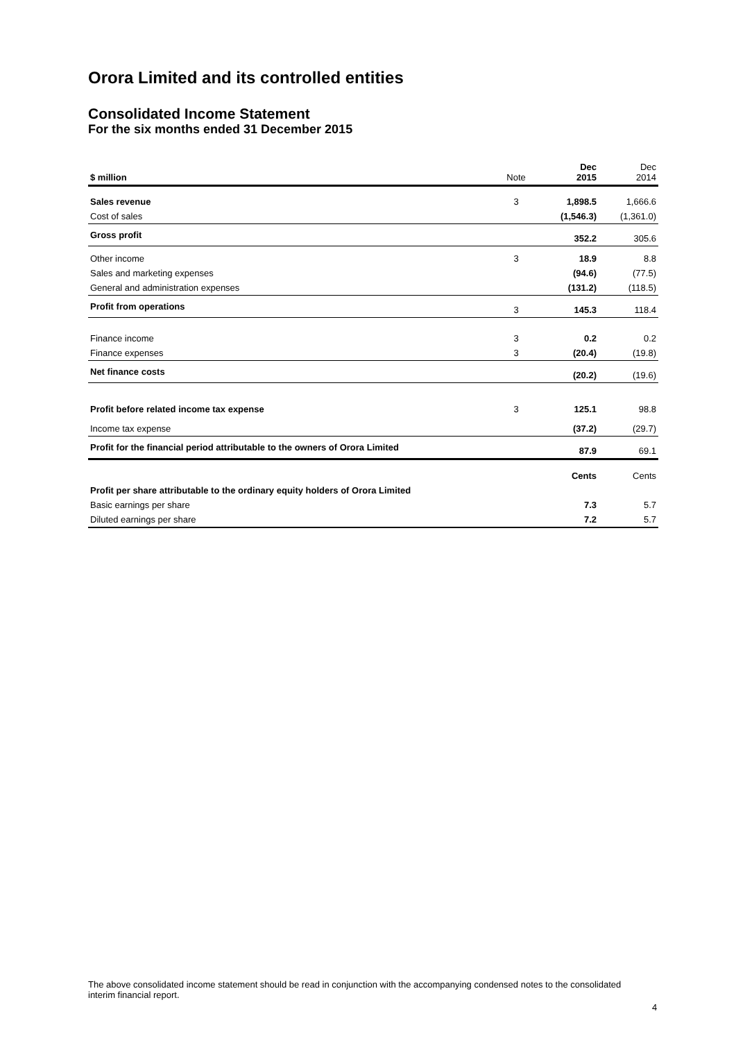Orora Limited and its controlled entities
Consolidated Income Statement
For the six months ended 31 December 2015
| $ million | Note | Dec 2015 | Dec 2014 |
| --- | --- | --- | --- |
| Sales revenue | 3 | 1,898.5 | 1,666.6 |
| Cost of sales | | (1,546.3) | (1,361.0) |
| Gross profit | | 352.2 | 305.6 |
| Other income | 3 | 18.9 | 8.8 |
| Sales and marketing expenses | | (94.6) | (77.5) |
| General and administration expenses | | (131.2) | (118.5) |
| Profit from operations | 3 | 145.3 | 118.4 |
| Finance income | 3 | 0.2 | 0.2 |
| Finance expenses | 3 | (20.4) | (19.8) |
| Net finance costs | | (20.2) | (19.6) |
| Profit before related income tax expense | 3 | 125.1 | 98.8 |
| Income tax expense | | (37.2) | (29.7) |
| Profit for the financial period attributable to the owners of Orora Limited | | 87.9 | 69.1 |
| | | Cents | Cents |
| Profit per share attributable to the ordinary equity holders of Orora Limited | | | |
| Basic earnings per share | | 7.3 | 5.7 |
| Diluted earnings per share | | 7.2 | 5.7 |
The above consolidated income statement should be read in conjunction with the accompanying condensed notes to the consolidated interim financial report.
4